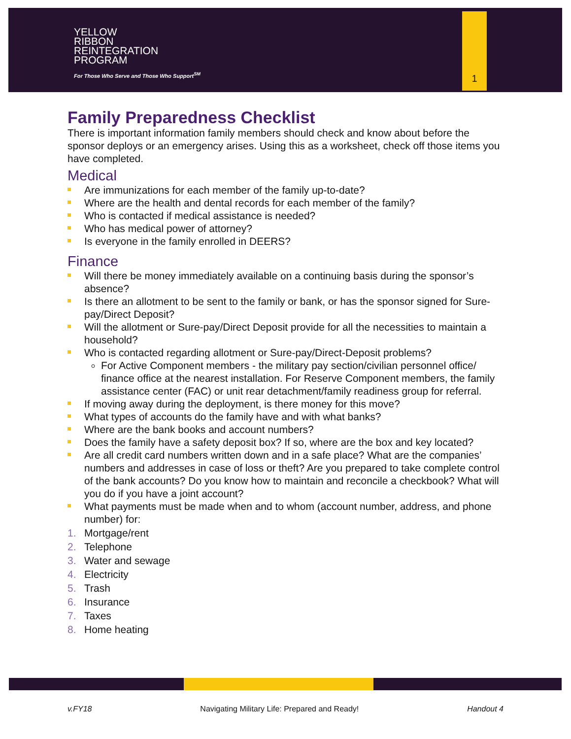YELLOW
RIBBON
REINTEGRATION
PROGRAM
For Those Who Serve and Those Who Support<sup>SM</sup>
1
Family Preparedness Checklist
There is important information family members should check and know about before the sponsor deploys or an emergency arises. Using this as a worksheet, check off those items you have completed.
Medical
Are immunizations for each member of the family up-to-date?
Where are the health and dental records for each member of the family?
Who is contacted if medical assistance is needed?
Who has medical power of attorney?
Is everyone in the family enrolled in DEERS?
Finance
Will there be money immediately available on a continuing basis during the sponsor’s absence?
Is there an allotment to be sent to the family or bank, or has the sponsor signed for Sure-pay/Direct Deposit?
Will the allotment or Sure-pay/Direct Deposit provide for all the necessities to maintain a household?
Who is contacted regarding allotment or Sure-pay/Direct-Deposit problems?
For Active Component members - the military pay section/civilian personnel office/ finance office at the nearest installation. For Reserve Component members, the family assistance center (FAC) or unit rear detachment/family readiness group for referral.
If moving away during the deployment, is there money for this move?
What types of accounts do the family have and with what banks?
Where are the bank books and account numbers?
Does the family have a safety deposit box? If so, where are the box and key located?
Are all credit card numbers written down and in a safe place? What are the companies’ numbers and addresses in case of loss or theft? Are you prepared to take complete control of the bank accounts? Do you know how to maintain and reconcile a checkbook? What will you do if you have a joint account?
What payments must be made when and to whom (account number, address, and phone number) for:
1. Mortgage/rent
2. Telephone
3. Water and sewage
4. Electricity
5. Trash
6. Insurance
7. Taxes
8. Home heating
v.FY18 Navigating Military Life: Prepared and Ready! Handout 4